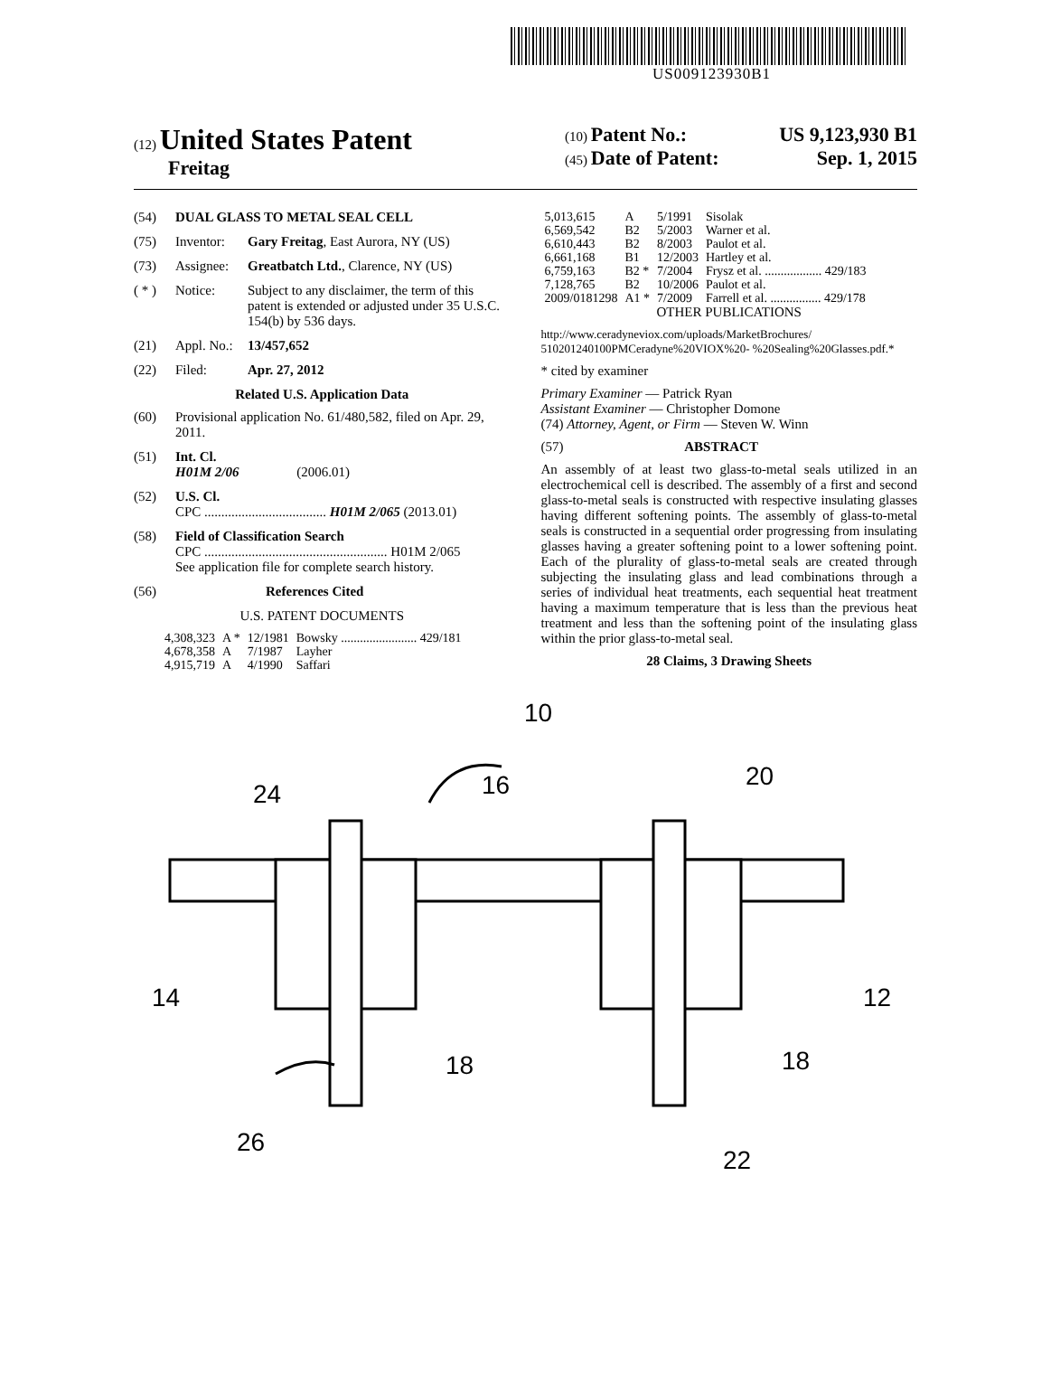US009123930B1
(12) United States Patent
Freitag
(10) Patent No.: US 9,123,930 B1
(45) Date of Patent: Sep. 1, 2015
(54) DUAL GLASS TO METAL SEAL CELL
(75) Inventor: Gary Freitag, East Aurora, NY (US)
(73) Assignee: Greatbatch Ltd., Clarence, NY (US)
( * ) Notice: Subject to any disclaimer, the term of this patent is extended or adjusted under 35 U.S.C. 154(b) by 536 days.
(21) Appl. No.: 13/457,652
(22) Filed: Apr. 27, 2012
Related U.S. Application Data
(60) Provisional application No. 61/480,582, filed on Apr. 29, 2011.
(51) Int. Cl.
H01M 2/06 (2006.01)
(52) U.S. Cl.
CPC .................................... H01M 2/065 (2013.01)
(58) Field of Classification Search
CPC ...................................................... H01M 2/065
See application file for complete search history.
(56) References Cited
U.S. PATENT DOCUMENTS
| 4,308,323 | A * | 12/1981 | Bowsky ........................ 429/181 |
| 4,678,358 | A | 7/1987 | Layher |
| 4,915,719 | A | 4/1990 | Saffari |
| 5,013,615 | A | 5/1991 | Sisolak |
| 6,569,542 | B2 | 5/2003 | Warner et al. |
| 6,610,443 | B2 | 8/2003 | Paulot et al. |
| 6,661,168 | B1 | 12/2003 | Hartley et al. |
| 6,759,163 | B2 * | 7/2004 | Frysz et al. .................. 429/183 |
| 7,128,765 | B2 | 10/2006 | Paulot et al. |
| 2009/0181298 | A1 * | 7/2009 | Farrell et al. ................ 429/178 |
OTHER PUBLICATIONS
http://www.ceradyneviox.com/uploads/MarketBrochures/ 510201240100PMCeradyne%20VIOX%20- %20Sealing%20Glasses.pdf.*
* cited by examiner
Primary Examiner — Patrick Ryan
Assistant Examiner — Christopher Domone
(74) Attorney, Agent, or Firm — Steven W. Winn
(57) ABSTRACT
An assembly of at least two glass-to-metal seals utilized in an electrochemical cell is described. The assembly of a first and second glass-to-metal seals is constructed with respective insulating glasses having different softening points. The assembly of glass-to-metal seals is constructed in a sequential order progressing from insulating glasses having a greater softening point to a lower softening point. Each of the plurality of glass-to-metal seals are created through subjecting the insulating glass and lead combinations through a series of individual heat treatments, each sequential heat treatment having a maximum temperature that is less than the previous heat treatment and less than the softening point of the insulating glass within the prior glass-to-metal seal.
28 Claims, 3 Drawing Sheets
10
24
16
20
14
12
18
18
26
22